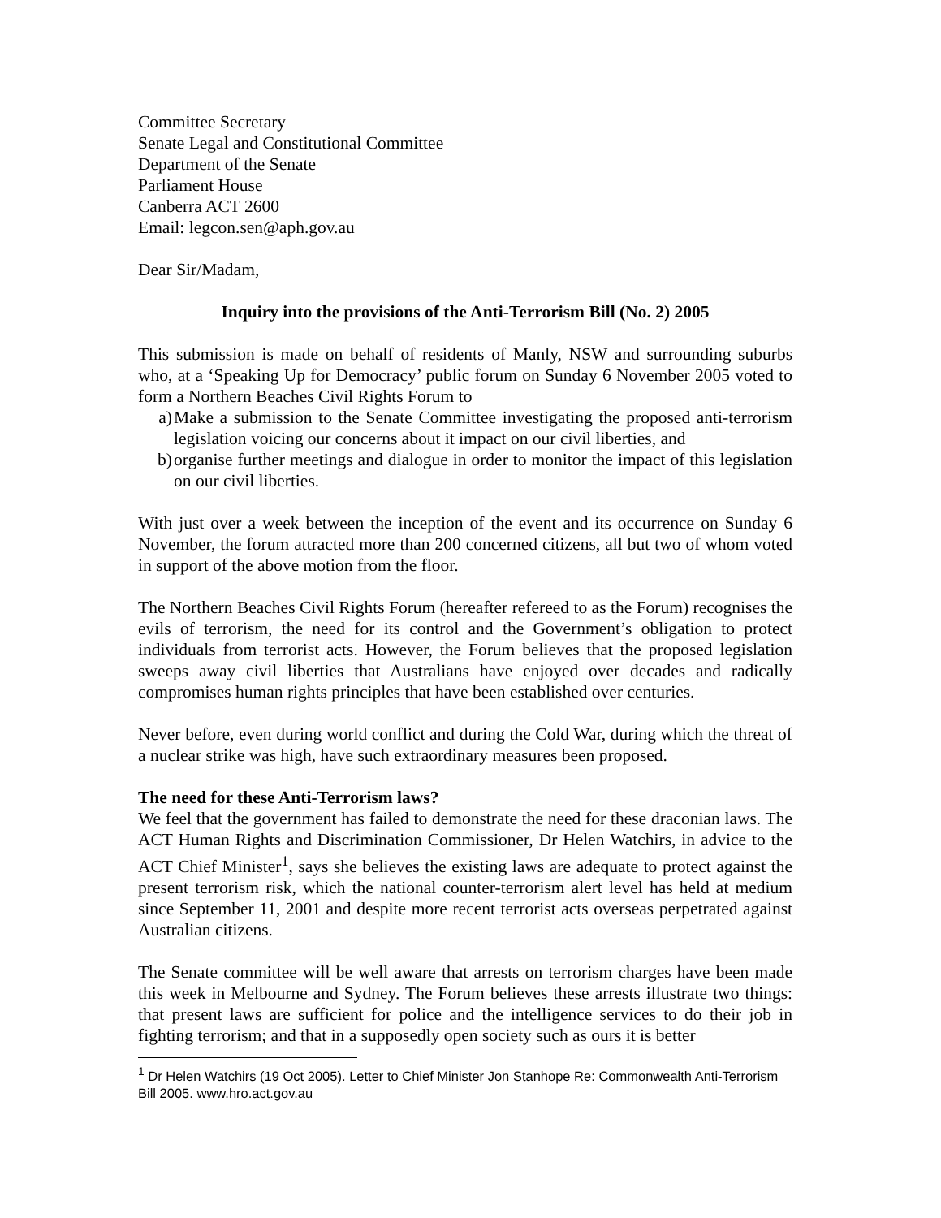Committee Secretary
Senate Legal and Constitutional Committee
Department of the Senate
Parliament House
Canberra ACT 2600
Email: legcon.sen@aph.gov.au
Dear Sir/Madam,
Inquiry into the provisions of the Anti-Terrorism Bill (No. 2) 2005
This submission is made on behalf of residents of Manly, NSW and surrounding suburbs who, at a ‘Speaking Up for Democracy’ public forum on Sunday 6 November 2005 voted to form a Northern Beaches Civil Rights Forum to
a) Make a submission to the Senate Committee investigating the proposed anti-terrorism legislation voicing our concerns about it impact on our civil liberties, and
b) organise further meetings and dialogue in order to monitor the impact of this legislation on our civil liberties.
With just over a week between the inception of the event and its occurrence on Sunday 6 November, the forum attracted more than 200 concerned citizens, all but two of whom voted in support of the above motion from the floor.
The Northern Beaches Civil Rights Forum (hereafter refereed to as the Forum) recognises the evils of terrorism, the need for its control and the Government’s obligation to protect individuals from terrorist acts. However, the Forum believes that the proposed legislation sweeps away civil liberties that Australians have enjoyed over decades and radically compromises human rights principles that have been established over centuries.
Never before, even during world conflict and during the Cold War, during which the threat of a nuclear strike was high, have such extraordinary measures been proposed.
The need for these Anti-Terrorism laws?
We feel that the government has failed to demonstrate the need for these draconian laws. The ACT Human Rights and Discrimination Commissioner, Dr Helen Watchirs, in advice to the ACT Chief Minister<sup>1</sup>, says she believes the existing laws are adequate to protect against the present terrorism risk, which the national counter-terrorism alert level has held at medium since September 11, 2001 and despite more recent terrorist acts overseas perpetrated against Australian citizens.
The Senate committee will be well aware that arrests on terrorism charges have been made this week in Melbourne and Sydney. The Forum believes these arrests illustrate two things: that present laws are sufficient for police and the intelligence services to do their job in fighting terrorism; and that in a supposedly open society such as ours it is better
<sup>1</sup> Dr Helen Watchirs (19 Oct 2005). Letter to Chief Minister Jon Stanhope Re: Commonwealth Anti-Terrorism Bill 2005. www.hro.act.gov.au